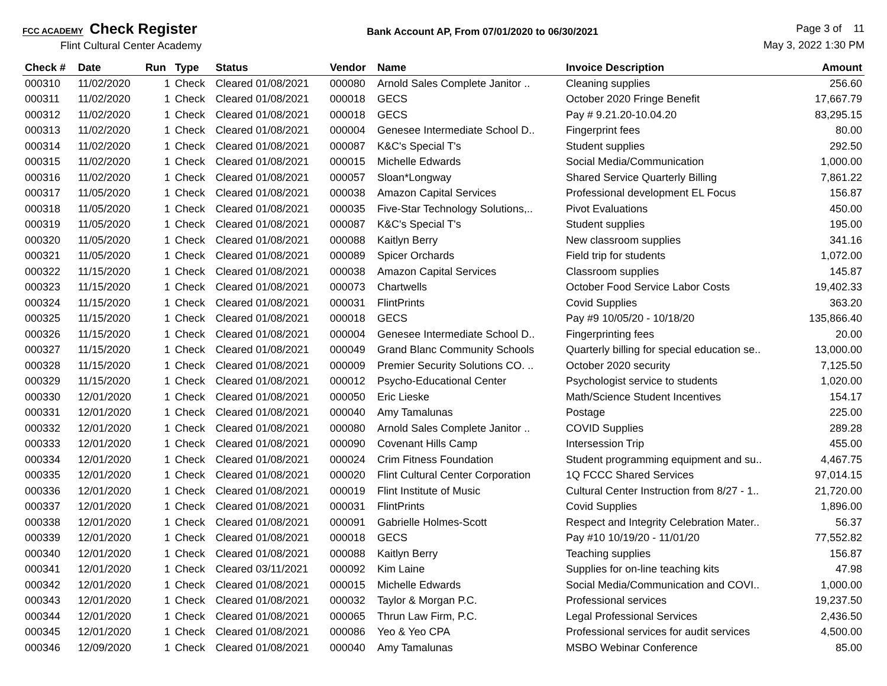FCC ACADEMY Check Register
Flint Cultural Center Academy
Bank Account AP, From 07/01/2020 to 06/30/2021
Page 3 of 11
May 3, 2022 1:30 PM
| Check # | Date | Run | Type | Status | Vendor | Name | Invoice Description | Amount |
| --- | --- | --- | --- | --- | --- | --- | --- | --- |
| 000310 | 11/02/2020 | 1 | Check | Cleared 01/08/2021 | 000080 | Arnold Sales Complete Janitor .. | Cleaning supplies | 256.60 |
| 000311 | 11/02/2020 | 1 | Check | Cleared 01/08/2021 | 000018 | GECS | October 2020 Fringe Benefit | 17,667.79 |
| 000312 | 11/02/2020 | 1 | Check | Cleared 01/08/2021 | 000018 | GECS | Pay # 9.21.20-10.04.20 | 83,295.15 |
| 000313 | 11/02/2020 | 1 | Check | Cleared 01/08/2021 | 000004 | Genesee Intermediate School D.. | Fingerprint fees | 80.00 |
| 000314 | 11/02/2020 | 1 | Check | Cleared 01/08/2021 | 000087 | K&C's Special T's | Student supplies | 292.50 |
| 000315 | 11/02/2020 | 1 | Check | Cleared 01/08/2021 | 000015 | Michelle Edwards | Social Media/Communication | 1,000.00 |
| 000316 | 11/02/2020 | 1 | Check | Cleared 01/08/2021 | 000057 | Sloan*Longway | Shared Service Quarterly Billing | 7,861.22 |
| 000317 | 11/05/2020 | 1 | Check | Cleared 01/08/2021 | 000038 | Amazon Capital Services | Professional development EL Focus | 156.87 |
| 000318 | 11/05/2020 | 1 | Check | Cleared 01/08/2021 | 000035 | Five-Star Technology Solutions,.. | Pivot Evaluations | 450.00 |
| 000319 | 11/05/2020 | 1 | Check | Cleared 01/08/2021 | 000087 | K&C's Special T's | Student supplies | 195.00 |
| 000320 | 11/05/2020 | 1 | Check | Cleared 01/08/2021 | 000088 | Kaitlyn Berry | New classroom supplies | 341.16 |
| 000321 | 11/05/2020 | 1 | Check | Cleared 01/08/2021 | 000089 | Spicer Orchards | Field trip for students | 1,072.00 |
| 000322 | 11/15/2020 | 1 | Check | Cleared 01/08/2021 | 000038 | Amazon Capital Services | Classroom supplies | 145.87 |
| 000323 | 11/15/2020 | 1 | Check | Cleared 01/08/2021 | 000073 | Chartwells | October Food Service Labor Costs | 19,402.33 |
| 000324 | 11/15/2020 | 1 | Check | Cleared 01/08/2021 | 000031 | FlintPrints | Covid Supplies | 363.20 |
| 000325 | 11/15/2020 | 1 | Check | Cleared 01/08/2021 | 000018 | GECS | Pay #9 10/05/20 - 10/18/20 | 135,866.40 |
| 000326 | 11/15/2020 | 1 | Check | Cleared 01/08/2021 | 000004 | Genesee Intermediate School D.. | Fingerprinting fees | 20.00 |
| 000327 | 11/15/2020 | 1 | Check | Cleared 01/08/2021 | 000049 | Grand Blanc Community Schools | Quarterly billing for special education se.. | 13,000.00 |
| 000328 | 11/15/2020 | 1 | Check | Cleared 01/08/2021 | 000009 | Premier Security Solutions CO. .. | October 2020 security | 7,125.50 |
| 000329 | 11/15/2020 | 1 | Check | Cleared 01/08/2021 | 000012 | Psycho-Educational Center | Psychologist service to students | 1,020.00 |
| 000330 | 12/01/2020 | 1 | Check | Cleared 01/08/2021 | 000050 | Eric Lieske | Math/Science Student Incentives | 154.17 |
| 000331 | 12/01/2020 | 1 | Check | Cleared 01/08/2021 | 000040 | Amy Tamalunas | Postage | 225.00 |
| 000332 | 12/01/2020 | 1 | Check | Cleared 01/08/2021 | 000080 | Arnold Sales Complete Janitor .. | COVID Supplies | 289.28 |
| 000333 | 12/01/2020 | 1 | Check | Cleared 01/08/2021 | 000090 | Covenant Hills Camp | Intersession Trip | 455.00 |
| 000334 | 12/01/2020 | 1 | Check | Cleared 01/08/2021 | 000024 | Crim Fitness Foundation | Student programming equipment and su.. | 4,467.75 |
| 000335 | 12/01/2020 | 1 | Check | Cleared 01/08/2021 | 000020 | Flint Cultural Center Corporation | 1Q FCCC Shared Services | 97,014.15 |
| 000336 | 12/01/2020 | 1 | Check | Cleared 01/08/2021 | 000019 | Flint Institute of Music | Cultural Center Instruction from 8/27 - 1.. | 21,720.00 |
| 000337 | 12/01/2020 | 1 | Check | Cleared 01/08/2021 | 000031 | FlintPrints | Covid Supplies | 1,896.00 |
| 000338 | 12/01/2020 | 1 | Check | Cleared 01/08/2021 | 000091 | Gabrielle Holmes-Scott | Respect and Integrity Celebration Mater.. | 56.37 |
| 000339 | 12/01/2020 | 1 | Check | Cleared 01/08/2021 | 000018 | GECS | Pay #10 10/19/20 - 11/01/20 | 77,552.82 |
| 000340 | 12/01/2020 | 1 | Check | Cleared 01/08/2021 | 000088 | Kaitlyn Berry | Teaching supplies | 156.87 |
| 000341 | 12/01/2020 | 1 | Check | Cleared 03/11/2021 | 000092 | Kim Laine | Supplies for on-line teaching kits | 47.98 |
| 000342 | 12/01/2020 | 1 | Check | Cleared 01/08/2021 | 000015 | Michelle Edwards | Social Media/Communication and COVI.. | 1,000.00 |
| 000343 | 12/01/2020 | 1 | Check | Cleared 01/08/2021 | 000032 | Taylor & Morgan P.C. | Professional services | 19,237.50 |
| 000344 | 12/01/2020 | 1 | Check | Cleared 01/08/2021 | 000065 | Thrun Law Firm, P.C. | Legal Professional Services | 2,436.50 |
| 000345 | 12/01/2020 | 1 | Check | Cleared 01/08/2021 | 000086 | Yeo & Yeo CPA | Professional services for audit services | 4,500.00 |
| 000346 | 12/09/2020 | 1 | Check | Cleared 01/08/2021 | 000040 | Amy Tamalunas | MSBO Webinar Conference | 85.00 |